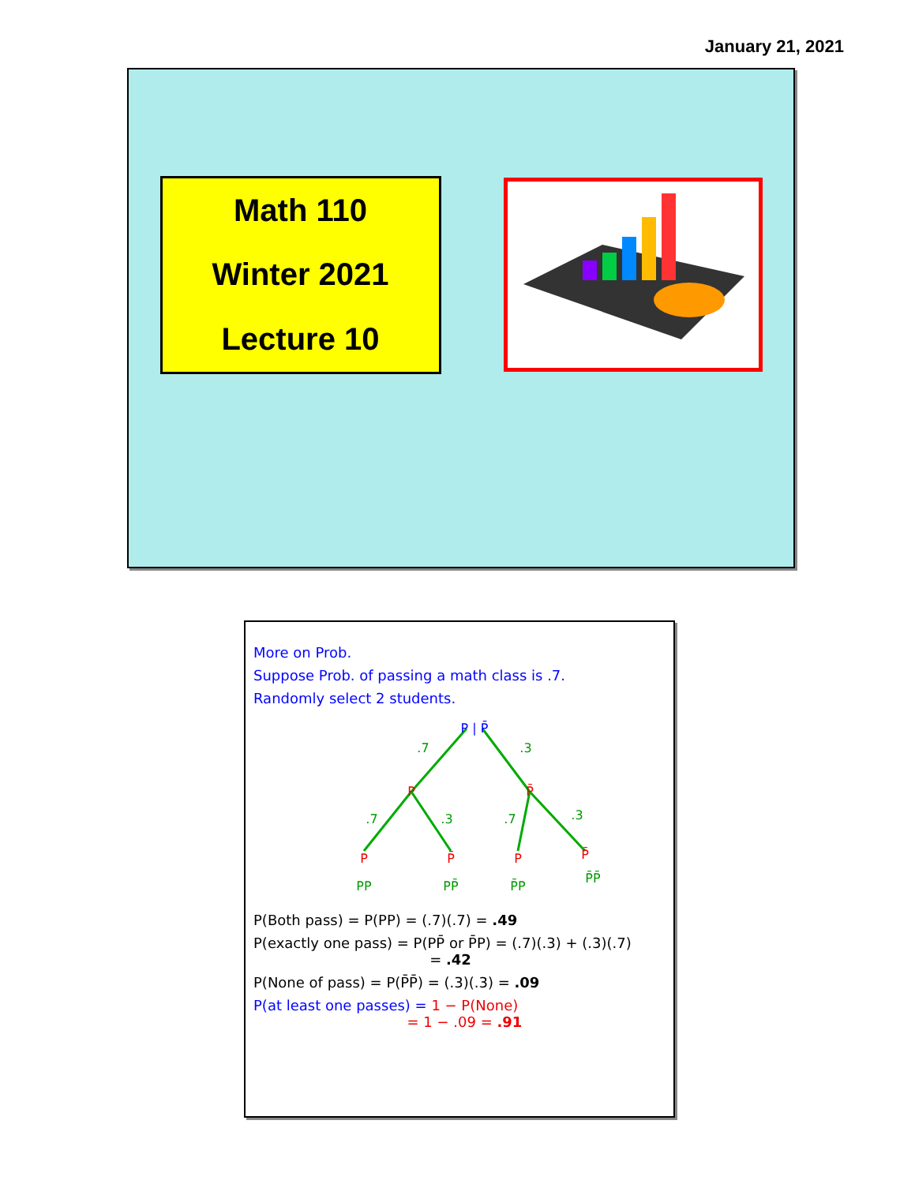January 21, 2021
Math 110
Winter 2021
Lecture 10
More on Prob.
Suppose Prob. of passing a math class is .7.
Randomly select 2 students.
P | P̄
.7
.3
P
P̄
.7
.3
.7
.3
P
P̄
P
P̄
PP
PP̄
P̄P
P̄P̄
P(Both pass) = P(PP) = (.7)(.7) = .49
P(exactly one pass) = P(PP̄ or P̄P) = (.7)(.3) + (.3)(.7)
= .42
P(None of pass) = P(P̄P̄) = (.3)(.3) = .09
P(at least one passes) = 1 − P(None)
= 1 − .09 = .91